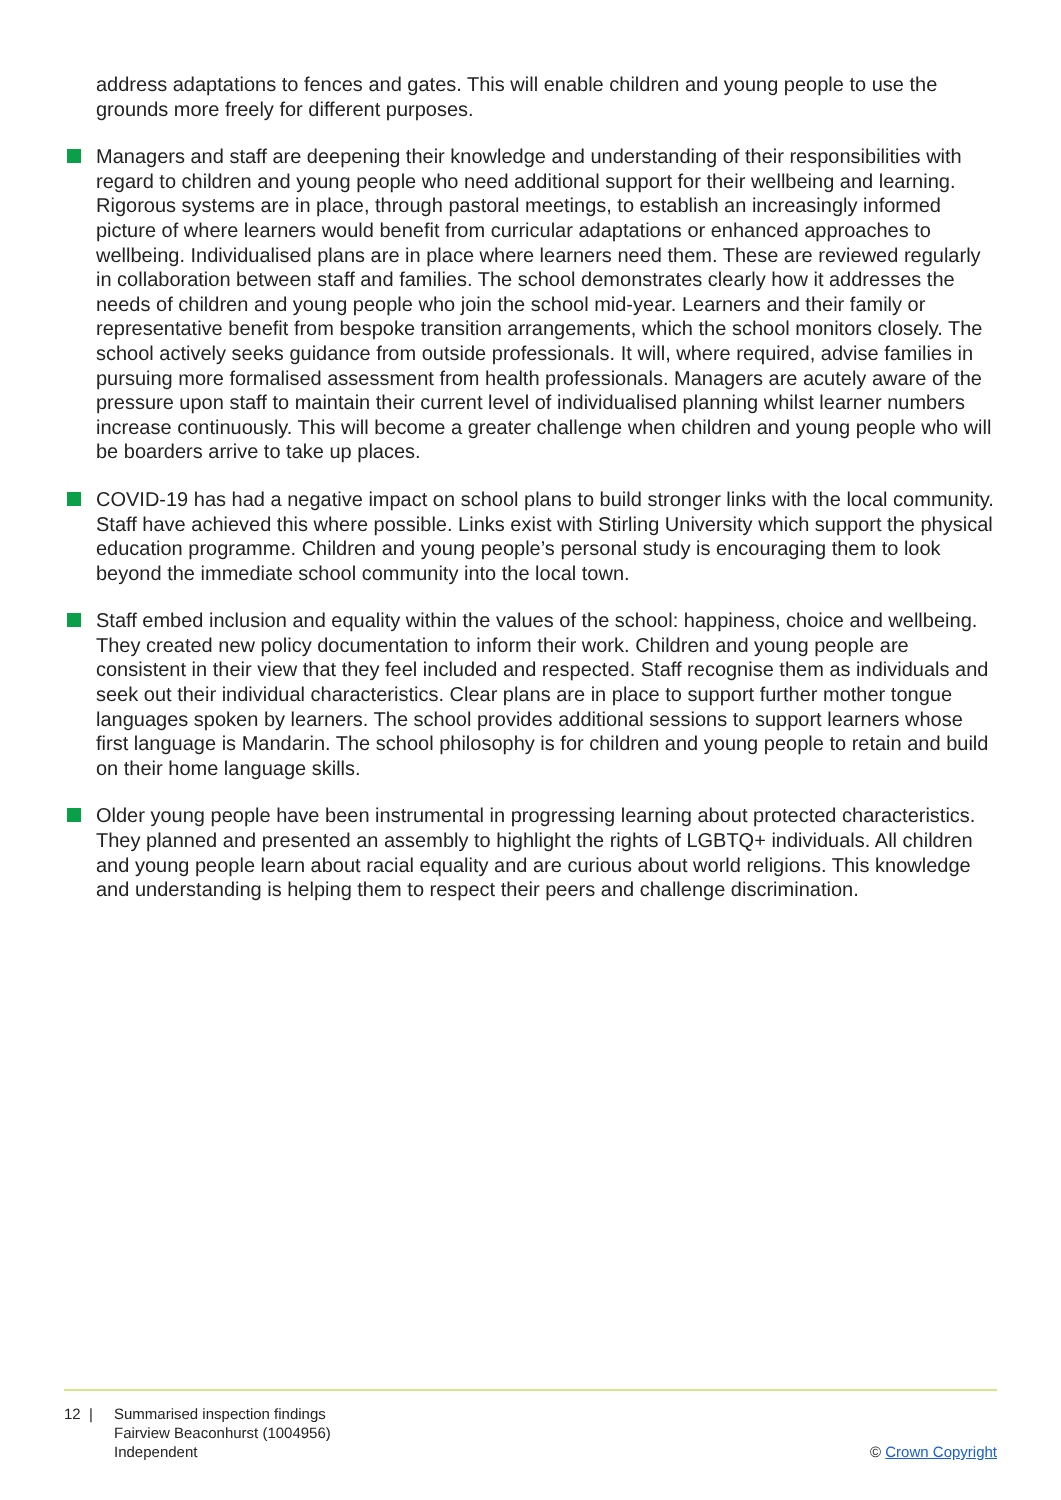address adaptations to fences and gates. This will enable children and young people to use the grounds more freely for different purposes.
Managers and staff are deepening their knowledge and understanding of their responsibilities with regard to children and young people who need additional support for their wellbeing and learning. Rigorous systems are in place, through pastoral meetings, to establish an increasingly informed picture of where learners would benefit from curricular adaptations or enhanced approaches to wellbeing. Individualised plans are in place where learners need them. These are reviewed regularly in collaboration between staff and families. The school demonstrates clearly how it addresses the needs of children and young people who join the school mid-year. Learners and their family or representative benefit from bespoke transition arrangements, which the school monitors closely. The school actively seeks guidance from outside professionals. It will, where required, advise families in pursuing more formalised assessment from health professionals. Managers are acutely aware of the pressure upon staff to maintain their current level of individualised planning whilst learner numbers increase continuously. This will become a greater challenge when children and young people who will be boarders arrive to take up places.
COVID-19 has had a negative impact on school plans to build stronger links with the local community. Staff have achieved this where possible. Links exist with Stirling University which support the physical education programme. Children and young people’s personal study is encouraging them to look beyond the immediate school community into the local town.
Staff embed inclusion and equality within the values of the school: happiness, choice and wellbeing. They created new policy documentation to inform their work. Children and young people are consistent in their view that they feel included and respected. Staff recognise them as individuals and seek out their individual characteristics. Clear plans are in place to support further mother tongue languages spoken by learners. The school provides additional sessions to support learners whose first language is Mandarin. The school philosophy is for children and young people to retain and build on their home language skills.
Older young people have been instrumental in progressing learning about protected characteristics. They planned and presented an assembly to highlight the rights of LGBTQ+ individuals. All children and young people learn about racial equality and are curious about world religions. This knowledge and understanding is helping them to respect their peers and challenge discrimination.
12 | Summarised inspection findings
Fairview Beaconhurst (1004956)
Independent
© Crown Copyright